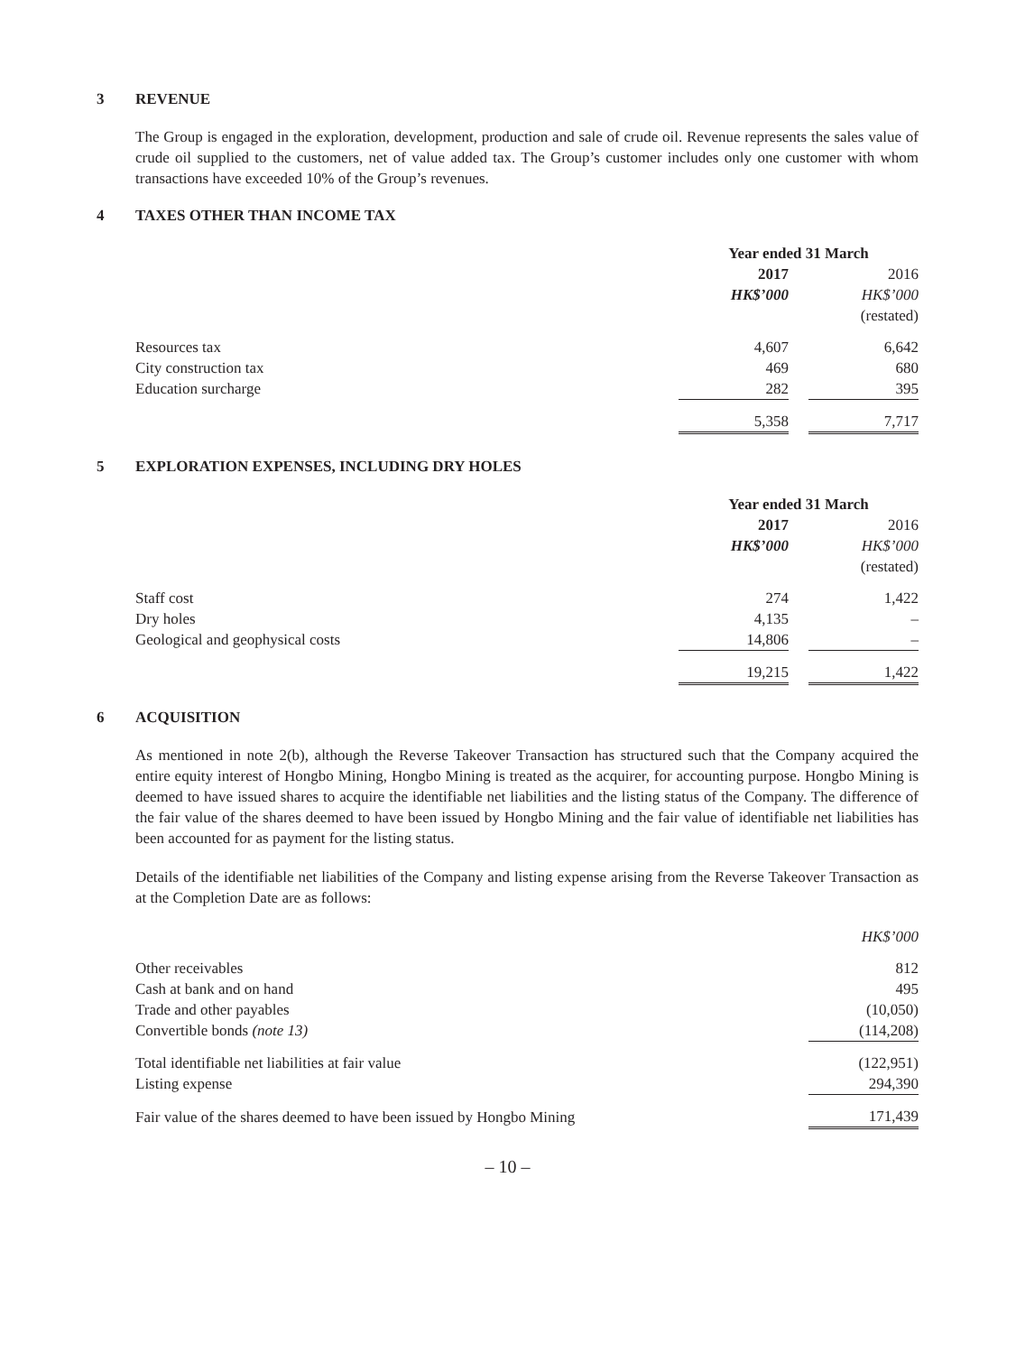3 REVENUE
The Group is engaged in the exploration, development, production and sale of crude oil. Revenue represents the sales value of crude oil supplied to the customers, net of value added tax. The Group’s customer includes only one customer with whom transactions have exceeded 10% of the Group’s revenues.
4 TAXES OTHER THAN INCOME TAX
| | Year ended 31 March | | |
| | 2017 | | 2016 |
| | HK$’000 | | HK$’000 |
| | | | (restated) |
| Resources tax | 4,607 | | 6,642 |
| City construction tax | 469 | | 680 |
| Education surcharge | 282 | | 395 |
| | 5,358 | | 7,717 |
5 EXPLORATION EXPENSES, INCLUDING DRY HOLES
| | Year ended 31 March | | |
| | 2017 | | 2016 |
| | HK$’000 | | HK$’000 |
| | | | (restated) |
| Staff cost | 274 | | 1,422 |
| Dry holes | 4,135 | | – |
| Geological and geophysical costs | 14,806 | | – |
| | 19,215 | | 1,422 |
6 ACQUISITION
As mentioned in note 2(b), although the Reverse Takeover Transaction has structured such that the Company acquired the entire equity interest of Hongbo Mining, Hongbo Mining is treated as the acquirer, for accounting purpose. Hongbo Mining is deemed to have issued shares to acquire the identifiable net liabilities and the listing status of the Company. The difference of the fair value of the shares deemed to have been issued by Hongbo Mining and the fair value of identifiable net liabilities has been accounted for as payment for the listing status.
Details of the identifiable net liabilities of the Company and listing expense arising from the Reverse Takeover Transaction as at the Completion Date are as follows:
| | HK$’000 |
| Other receivables | 812 |
| Cash at bank and on hand | 495 |
| Trade and other payables | (10,050) |
| Convertible bonds (note 13) | (114,208) |
| Total identifiable net liabilities at fair value | (122,951) |
| Listing expense | 294,390 |
| Fair value of the shares deemed to have been issued by Hongbo Mining | 171,439 |
– 10 –